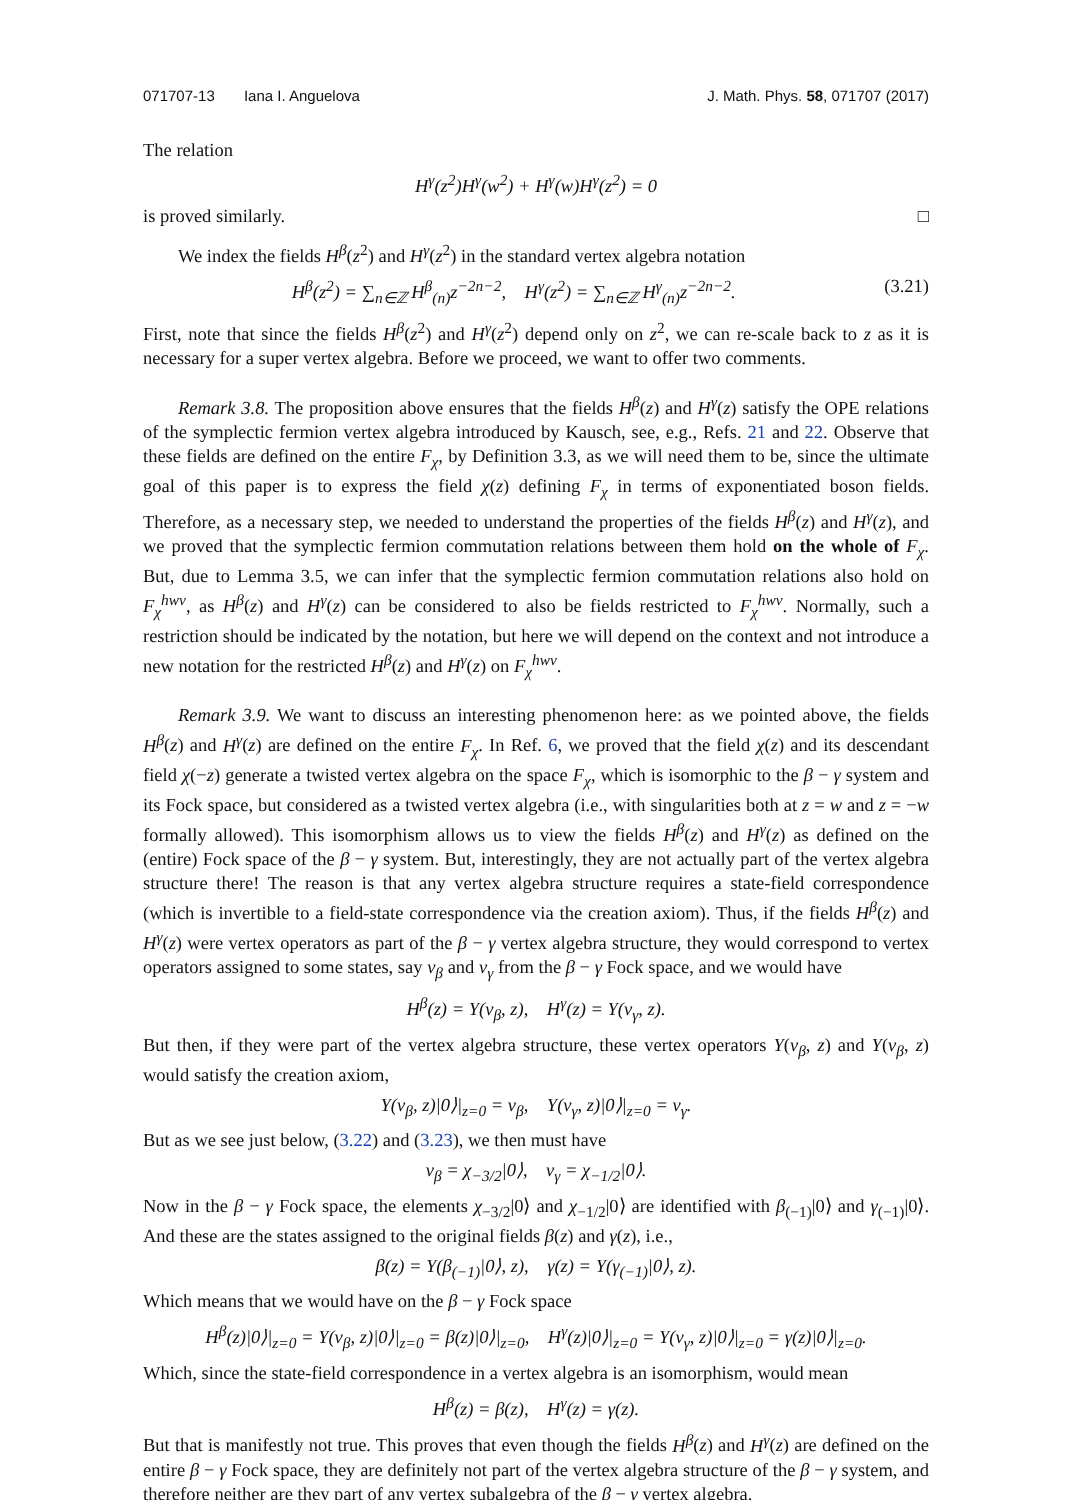071707-13 Iana I. Anguelova J. Math. Phys. 58, 071707 (2017)
The relation
H<sup>γ</sup>(z<sup>2</sup>)H<sup>γ</sup>(w<sup>2</sup>) + H<sup>γ</sup>(w)H<sup>γ</sup>(z<sup>2</sup>) = 0
is proved similarly. □
We index the fields H<sup>β</sup>(z<sup>2</sup>) and H<sup>γ</sup>(z<sup>2</sup>) in the standard vertex algebra notation
H<sup>β</sup>(z<sup>2</sup>) = ∑<sub>n∈ℤ</sub> H<sup>β</sup><sub>(n)</sub>z<sup>−2n−2</sup>, H<sup>γ</sup>(z<sup>2</sup>) = ∑<sub>n∈ℤ</sub> H<sup>γ</sup><sub>(n)</sub>z<sup>−2n−2</sup>. (3.21)
First, note that since the fields H<sup>β</sup>(z<sup>2</sup>) and H<sup>γ</sup>(z<sup>2</sup>) depend only on z<sup>2</sup>, we can re-scale back to z as it is necessary for a super vertex algebra. Before we proceed, we want to offer two comments.
Remark 3.8. The proposition above ensures that the fields H<sup>β</sup>(z) and H<sup>γ</sup>(z) satisfy the OPE relations of the symplectic fermion vertex algebra introduced by Kausch, see, e.g., Refs. 21 and 22. Observe that these fields are defined on the entire F<sub>χ</sub>, by Definition 3.3, as we will need them to be, since the ultimate goal of this paper is to express the field χ(z) defining F<sub>χ</sub> in terms of exponentiated boson fields. Therefore, as a necessary step, we needed to understand the properties of the fields H<sup>β</sup>(z) and H<sup>γ</sup>(z), and we proved that the symplectic fermion commutation relations between them hold on the whole of F<sub>χ</sub>. But, due to Lemma 3.5, we can infer that the symplectic fermion commutation relations also hold on F<sub>χ</sub><sup>hwv</sup>, as H<sup>β</sup>(z) and H<sup>γ</sup>(z) can be considered to also be fields restricted to F<sub>χ</sub><sup>hwv</sup>. Normally, such a restriction should be indicated by the notation, but here we will depend on the context and not introduce a new notation for the restricted H<sup>β</sup>(z) and H<sup>γ</sup>(z) on F<sub>χ</sub><sup>hwv</sup>.
Remark 3.9. We want to discuss an interesting phenomenon here: as we pointed above, the fields H<sup>β</sup>(z) and H<sup>γ</sup>(z) are defined on the entire F<sub>χ</sub>. In Ref. 6, we proved that the field χ(z) and its descendant field χ(−z) generate a twisted vertex algebra on the space F<sub>χ</sub>, which is isomorphic to the β − γ system and its Fock space, but considered as a twisted vertex algebra (i.e., with singularities both at z = w and z = −w formally allowed). This isomorphism allows us to view the fields H<sup>β</sup>(z) and H<sup>γ</sup>(z) as defined on the (entire) Fock space of the β − γ system. But, interestingly, they are not actually part of the vertex algebra structure there! The reason is that any vertex algebra structure requires a state-field correspondence (which is invertible to a field-state correspondence via the creation axiom). Thus, if the fields H<sup>β</sup>(z) and H<sup>γ</sup>(z) were vertex operators as part of the β − γ vertex algebra structure, they would correspond to vertex operators assigned to some states, say v<sub>β</sub> and v<sub>γ</sub> from the β − γ Fock space, and we would have
H<sup>β</sup>(z) = Y(v<sub>β</sub>, z), H<sup>γ</sup>(z) = Y(v<sub>γ</sub>, z).
But then, if they were part of the vertex algebra structure, these vertex operators Y(v<sub>β</sub>, z) and Y(v<sub>β</sub>, z) would satisfy the creation axiom,
Y(v<sub>β</sub>, z)|0⟩|<sub>z=0</sub> = v<sub>β</sub>, Y(v<sub>γ</sub>, z)|0⟩|<sub>z=0</sub> = v<sub>γ</sub>.
But as we see just below, (3.22) and (3.23), we then must have
v<sub>β</sub> = χ<sub>−3/2</sub>|0⟩, v<sub>γ</sub> = χ<sub>−1/2</sub>|0⟩.
Now in the β − γ Fock space, the elements χ<sub>−3/2</sub>|0⟩ and χ<sub>−1/2</sub>|0⟩ are identified with β<sub>(−1)</sub>|0⟩ and γ<sub>(−1)</sub>|0⟩. And these are the states assigned to the original fields β(z) and γ(z), i.e.,
β(z) = Y(β<sub>(−1)</sub>|0⟩, z), γ(z) = Y(γ<sub>(−1)</sub>|0⟩, z).
Which means that we would have on the β − γ Fock space
H<sup>β</sup>(z)|0⟩|<sub>z=0</sub> = Y(v<sub>β</sub>, z)|0⟩|<sub>z=0</sub> = β(z)|0⟩|<sub>z=0</sub>, H<sup>γ</sup>(z)|0⟩|<sub>z=0</sub> = Y(v<sub>γ</sub>, z)|0⟩|<sub>z=0</sub> = γ(z)|0⟩|<sub>z=0</sub>.
Which, since the state-field correspondence in a vertex algebra is an isomorphism, would mean
H<sup>β</sup>(z) = β(z), H<sup>γ</sup>(z) = γ(z).
But that is manifestly not true. This proves that even though the fields H<sup>β</sup>(z) and H<sup>γ</sup>(z) are defined on the entire β − γ Fock space, they are definitely not part of the vertex algebra structure of the β − γ system, and therefore neither are they part of any vertex subalgebra of the β − γ vertex algebra.